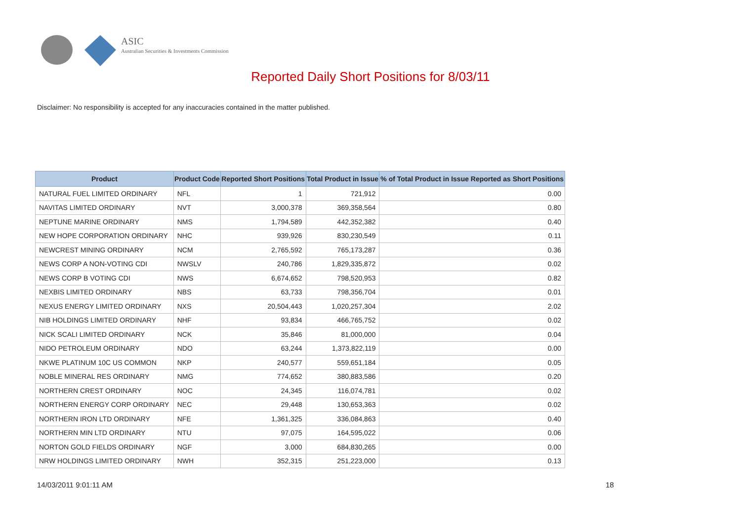ASIC
Australian Securities & Investments Commission
Reported Daily Short Positions for 8/03/11
Disclaimer: No responsibility is accepted for any inaccuracies contained in the matter published.
| Product | Product Code | Reported Short Positions | Total Product in Issue | % of Total Product in Issue Reported as Short Positions |
| --- | --- | --- | --- | --- |
| NATURAL FUEL LIMITED ORDINARY | NFL | 1 | 721,912 | 0.00 |
| NAVITAS LIMITED ORDINARY | NVT | 3,000,378 | 369,358,564 | 0.80 |
| NEPTUNE MARINE ORDINARY | NMS | 1,794,589 | 442,352,382 | 0.40 |
| NEW HOPE CORPORATION ORDINARY | NHC | 939,926 | 830,230,549 | 0.11 |
| NEWCREST MINING ORDINARY | NCM | 2,765,592 | 765,173,287 | 0.36 |
| NEWS CORP A NON-VOTING CDI | NWSLV | 240,786 | 1,829,335,872 | 0.02 |
| NEWS CORP B VOTING CDI | NWS | 6,674,652 | 798,520,953 | 0.82 |
| NEXBIS LIMITED ORDINARY | NBS | 63,733 | 798,356,704 | 0.01 |
| NEXUS ENERGY LIMITED ORDINARY | NXS | 20,504,443 | 1,020,257,304 | 2.02 |
| NIB HOLDINGS LIMITED ORDINARY | NHF | 93,834 | 466,765,752 | 0.02 |
| NICK SCALI LIMITED ORDINARY | NCK | 35,846 | 81,000,000 | 0.04 |
| NIDO PETROLEUM ORDINARY | NDO | 63,244 | 1,373,822,119 | 0.00 |
| NKWE PLATINUM 10C US COMMON | NKP | 240,577 | 559,651,184 | 0.05 |
| NOBLE MINERAL RES ORDINARY | NMG | 774,652 | 380,883,586 | 0.20 |
| NORTHERN CREST ORDINARY | NOC | 24,345 | 116,074,781 | 0.02 |
| NORTHERN ENERGY CORP ORDINARY | NEC | 29,448 | 130,653,363 | 0.02 |
| NORTHERN IRON LTD ORDINARY | NFE | 1,361,325 | 336,084,863 | 0.40 |
| NORTHERN MIN LTD ORDINARY | NTU | 97,075 | 164,595,022 | 0.06 |
| NORTON GOLD FIELDS ORDINARY | NGF | 3,000 | 684,830,265 | 0.00 |
| NRW HOLDINGS LIMITED ORDINARY | NWH | 352,315 | 251,223,000 | 0.13 |
14/03/2011 9:01:11 AM 18